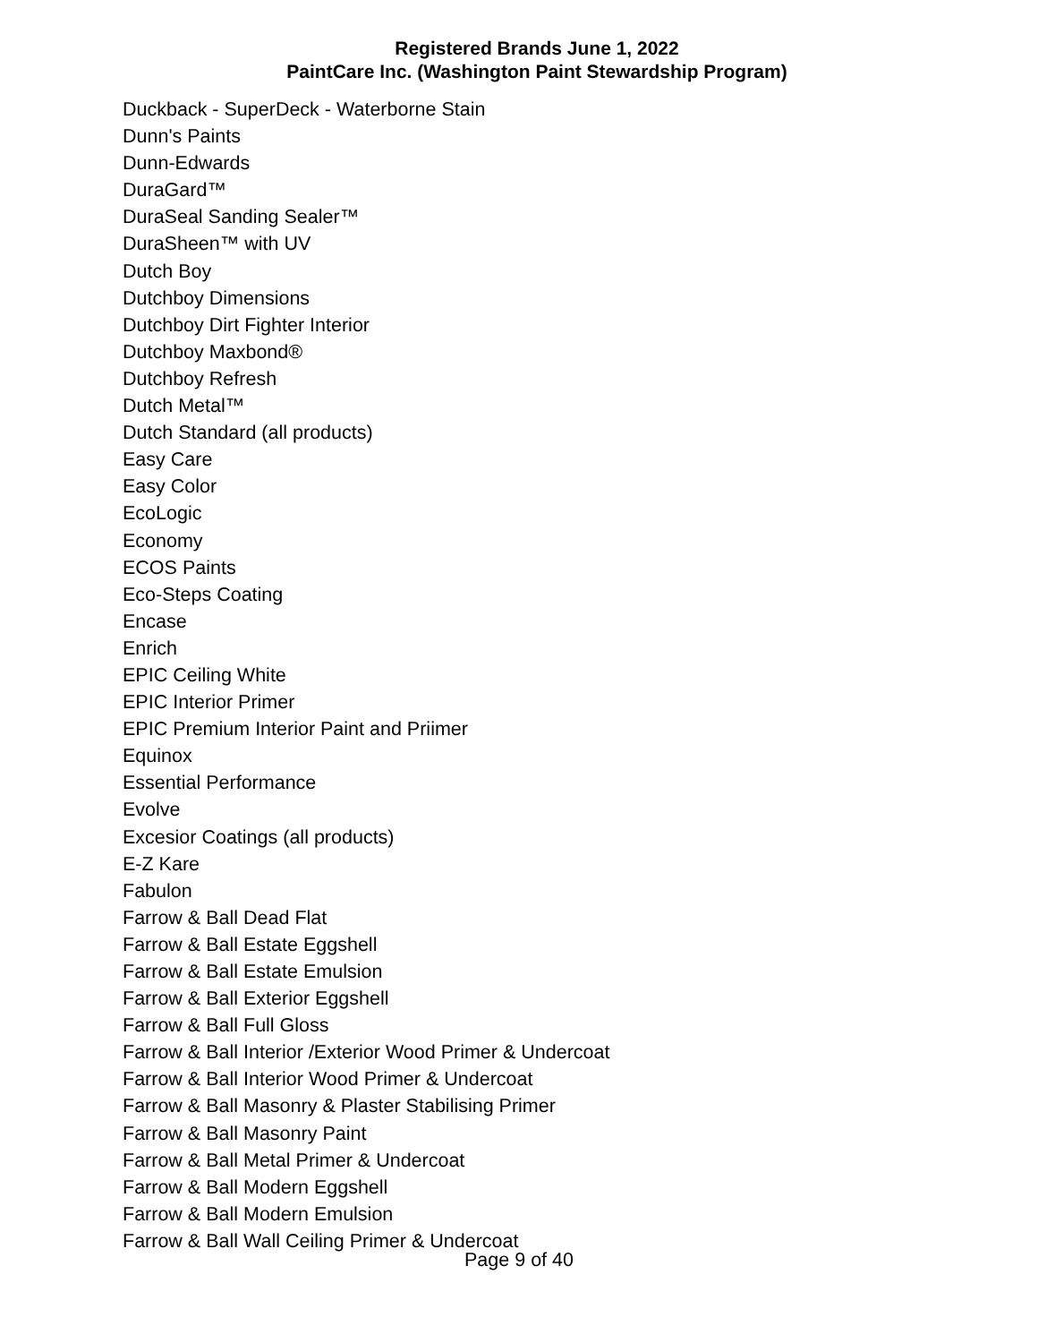Registered Brands June 1, 2022
PaintCare Inc. (Washington Paint Stewardship Program)
Duckback - SuperDeck - Waterborne Stain
Dunn's Paints
Dunn-Edwards
DuraGard™
DuraSeal Sanding Sealer™
DuraSheen™ with UV
Dutch Boy
Dutchboy Dimensions
Dutchboy Dirt Fighter Interior
Dutchboy Maxbond®
Dutchboy Refresh
Dutch Metal™
Dutch Standard (all products)
Easy Care
Easy Color
EcoLogic
Economy
ECOS Paints
Eco-Steps Coating
Encase
Enrich
EPIC Ceiling White
EPIC Interior Primer
EPIC Premium Interior Paint and Priimer
Equinox
Essential Performance
Evolve
Excesior Coatings (all products)
E-Z Kare
Fabulon
Farrow & Ball Dead Flat
Farrow & Ball Estate Eggshell
Farrow & Ball Estate Emulsion
Farrow & Ball Exterior Eggshell
Farrow & Ball Full Gloss
Farrow & Ball Interior /Exterior Wood Primer & Undercoat
Farrow & Ball Interior Wood Primer & Undercoat
Farrow & Ball Masonry & Plaster Stabilising Primer
Farrow & Ball Masonry Paint
Farrow & Ball Metal Primer & Undercoat
Farrow & Ball Modern Eggshell
Farrow & Ball Modern Emulsion
Farrow & Ball Wall Ceiling Primer & Undercoat
Page 9 of 40